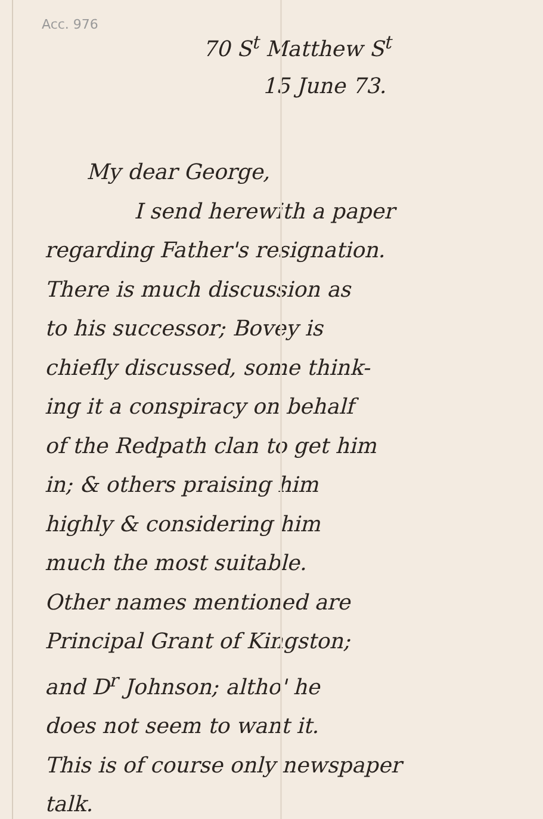Acc. 976
70 S<sup>t</sup> Matthew S<sup>t</sup>
15 June 73.
My dear George,
I send herewith a paper
regarding Father's resignation.
There is much discussion as
to his successor; Bovey is
chiefly discussed, some think-
ing it a conspiracy on behalf
of the Redpath clan to get him
in; & others praising him
highly & considering him
much the most suitable.
Other names mentioned are
Principal Grant of Kingston;
and D<sup>r</sup> Johnson; altho' he
does not seem to want it.
This is of course only newspaper
talk.